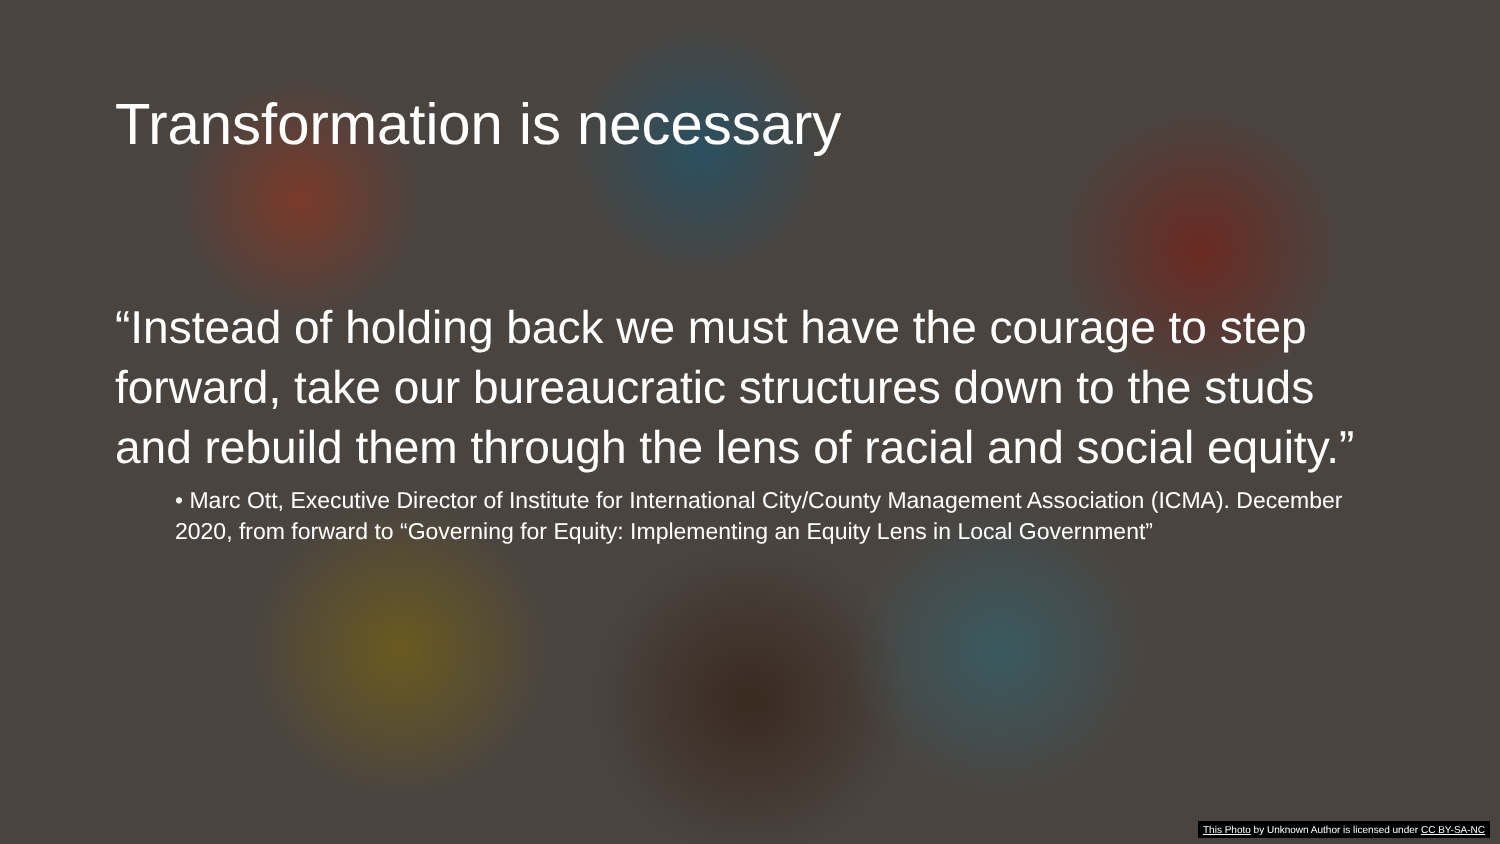Transformation is necessary
“Instead of holding back we must have the courage to step forward, take our bureaucratic structures down to the studs and rebuild them through the lens of racial and social equity.”
• Marc Ott, Executive Director of Institute for International City/County Management Association (ICMA). December 2020, from forward to “Governing for Equity: Implementing an Equity Lens in Local Government”
This Photo by Unknown Author is licensed under CC BY-SA-NC